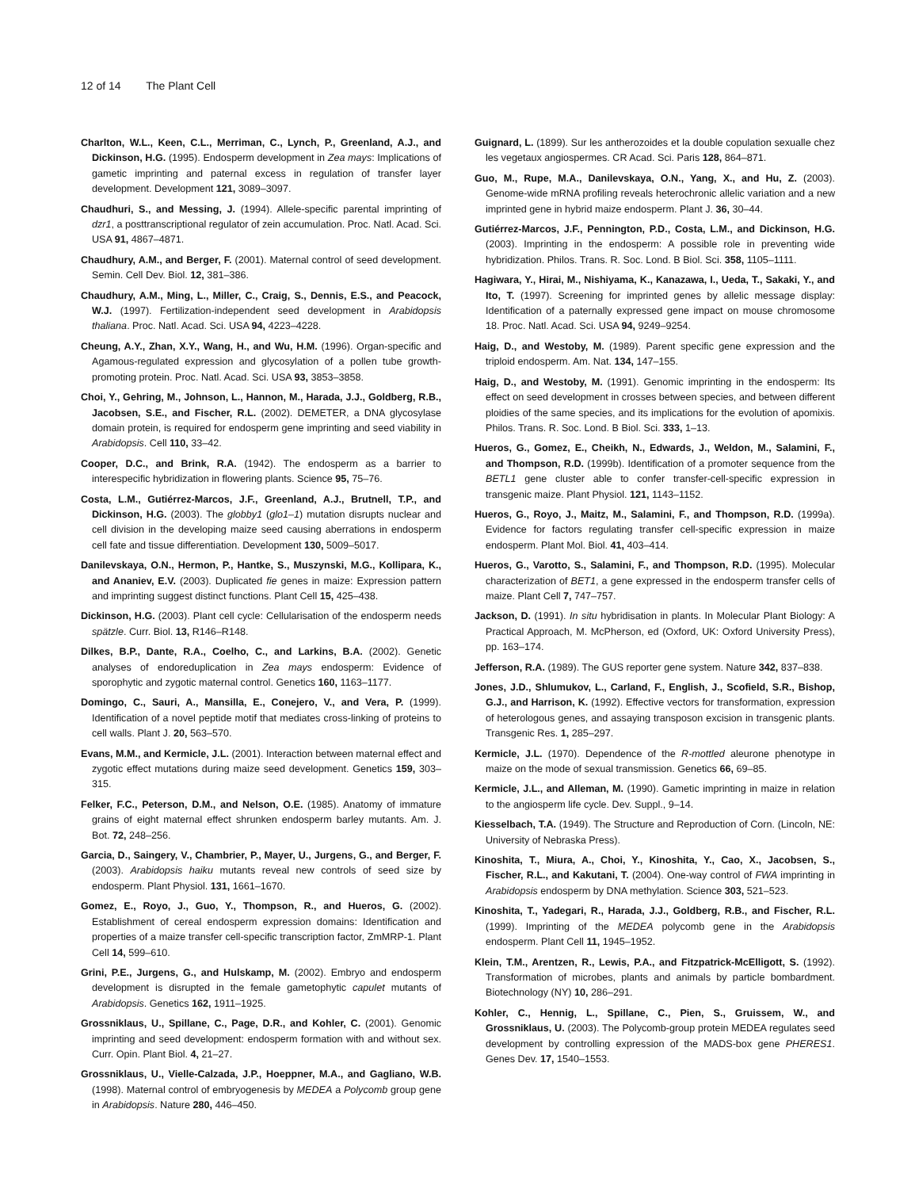12 of 14 The Plant Cell
Charlton, W.L., Keen, C.L., Merriman, C., Lynch, P., Greenland, A.J., and Dickinson, H.G. (1995). Endosperm development in Zea mays: Implications of gametic imprinting and paternal excess in regulation of transfer layer development. Development 121, 3089–3097.
Chaudhuri, S., and Messing, J. (1994). Allele-specific parental imprinting of dzr1, a posttranscriptional regulator of zein accumulation. Proc. Natl. Acad. Sci. USA 91, 4867–4871.
Chaudhury, A.M., and Berger, F. (2001). Maternal control of seed development. Semin. Cell Dev. Biol. 12, 381–386.
Chaudhury, A.M., Ming, L., Miller, C., Craig, S., Dennis, E.S., and Peacock, W.J. (1997). Fertilization-independent seed development in Arabidopsis thaliana. Proc. Natl. Acad. Sci. USA 94, 4223–4228.
Cheung, A.Y., Zhan, X.Y., Wang, H., and Wu, H.M. (1996). Organ-specific and Agamous-regulated expression and glycosylation of a pollen tube growth-promoting protein. Proc. Natl. Acad. Sci. USA 93, 3853–3858.
Choi, Y., Gehring, M., Johnson, L., Hannon, M., Harada, J.J., Goldberg, R.B., Jacobsen, S.E., and Fischer, R.L. (2002). DEMETER, a DNA glycosylase domain protein, is required for endosperm gene imprinting and seed viability in Arabidopsis. Cell 110, 33–42.
Cooper, D.C., and Brink, R.A. (1942). The endosperm as a barrier to interespecific hybridization in flowering plants. Science 95, 75–76.
Costa, L.M., Gutiérrez-Marcos, J.F., Greenland, A.J., Brutnell, T.P., and Dickinson, H.G. (2003). The globby1 (glo1–1) mutation disrupts nuclear and cell division in the developing maize seed causing aberrations in endosperm cell fate and tissue differentiation. Development 130, 5009–5017.
Danilevskaya, O.N., Hermon, P., Hantke, S., Muszynski, M.G., Kollipara, K., and Ananiev, E.V. (2003). Duplicated fie genes in maize: Expression pattern and imprinting suggest distinct functions. Plant Cell 15, 425–438.
Dickinson, H.G. (2003). Plant cell cycle: Cellularisation of the endosperm needs spätzle. Curr. Biol. 13, R146–R148.
Dilkes, B.P., Dante, R.A., Coelho, C., and Larkins, B.A. (2002). Genetic analyses of endoreduplication in Zea mays endosperm: Evidence of sporophytic and zygotic maternal control. Genetics 160, 1163–1177.
Domingo, C., Sauri, A., Mansilla, E., Conejero, V., and Vera, P. (1999). Identification of a novel peptide motif that mediates cross-linking of proteins to cell walls. Plant J. 20, 563–570.
Evans, M.M., and Kermicle, J.L. (2001). Interaction between maternal effect and zygotic effect mutations during maize seed development. Genetics 159, 303–315.
Felker, F.C., Peterson, D.M., and Nelson, O.E. (1985). Anatomy of immature grains of eight maternal effect shrunken endosperm barley mutants. Am. J. Bot. 72, 248–256.
Garcia, D., Saingery, V., Chambrier, P., Mayer, U., Jurgens, G., and Berger, F. (2003). Arabidopsis haiku mutants reveal new controls of seed size by endosperm. Plant Physiol. 131, 1661–1670.
Gomez, E., Royo, J., Guo, Y., Thompson, R., and Hueros, G. (2002). Establishment of cereal endosperm expression domains: Identification and properties of a maize transfer cell-specific transcription factor, ZmMRP-1. Plant Cell 14, 599–610.
Grini, P.E., Jurgens, G., and Hulskamp, M. (2002). Embryo and endosperm development is disrupted in the female gametophytic capulet mutants of Arabidopsis. Genetics 162, 1911–1925.
Grossniklaus, U., Spillane, C., Page, D.R., and Kohler, C. (2001). Genomic imprinting and seed development: endosperm formation with and without sex. Curr. Opin. Plant Biol. 4, 21–27.
Grossniklaus, U., Vielle-Calzada, J.P., Hoeppner, M.A., and Gagliano, W.B. (1998). Maternal control of embryogenesis by MEDEA a Polycomb group gene in Arabidopsis. Nature 280, 446–450.
Guignard, L. (1899). Sur les antherozoides et la double copulation sexualle chez les vegetaux angiospermes. CR Acad. Sci. Paris 128, 864–871.
Guo, M., Rupe, M.A., Danilevskaya, O.N., Yang, X., and Hu, Z. (2003). Genome-wide mRNA profiling reveals heterochronic allelic variation and a new imprinted gene in hybrid maize endosperm. Plant J. 36, 30–44.
Gutiérrez-Marcos, J.F., Pennington, P.D., Costa, L.M., and Dickinson, H.G. (2003). Imprinting in the endosperm: A possible role in preventing wide hybridization. Philos. Trans. R. Soc. Lond. B Biol. Sci. 358, 1105–1111.
Hagiwara, Y., Hirai, M., Nishiyama, K., Kanazawa, I., Ueda, T., Sakaki, Y., and Ito, T. (1997). Screening for imprinted genes by allelic message display: Identification of a paternally expressed gene impact on mouse chromosome 18. Proc. Natl. Acad. Sci. USA 94, 9249–9254.
Haig, D., and Westoby, M. (1989). Parent specific gene expression and the triploid endosperm. Am. Nat. 134, 147–155.
Haig, D., and Westoby, M. (1991). Genomic imprinting in the endosperm: Its effect on seed development in crosses between species, and between different ploidies of the same species, and its implications for the evolution of apomixis. Philos. Trans. R. Soc. Lond. B Biol. Sci. 333, 1–13.
Hueros, G., Gomez, E., Cheikh, N., Edwards, J., Weldon, M., Salamini, F., and Thompson, R.D. (1999b). Identification of a promoter sequence from the BETL1 gene cluster able to confer transfer-cell-specific expression in transgenic maize. Plant Physiol. 121, 1143–1152.
Hueros, G., Royo, J., Maitz, M., Salamini, F., and Thompson, R.D. (1999a). Evidence for factors regulating transfer cell-specific expression in maize endosperm. Plant Mol. Biol. 41, 403–414.
Hueros, G., Varotto, S., Salamini, F., and Thompson, R.D. (1995). Molecular characterization of BET1, a gene expressed in the endosperm transfer cells of maize. Plant Cell 7, 747–757.
Jackson, D. (1991). In situ hybridisation in plants. In Molecular Plant Biology: A Practical Approach, M. McPherson, ed (Oxford, UK: Oxford University Press), pp. 163–174.
Jefferson, R.A. (1989). The GUS reporter gene system. Nature 342, 837–838.
Jones, J.D., Shlumukov, L., Carland, F., English, J., Scofield, S.R., Bishop, G.J., and Harrison, K. (1992). Effective vectors for transformation, expression of heterologous genes, and assaying transposon excision in transgenic plants. Transgenic Res. 1, 285–297.
Kermicle, J.L. (1970). Dependence of the R-mottled aleurone phenotype in maize on the mode of sexual transmission. Genetics 66, 69–85.
Kermicle, J.L., and Alleman, M. (1990). Gametic imprinting in maize in relation to the angiosperm life cycle. Dev. Suppl., 9–14.
Kiesselbach, T.A. (1949). The Structure and Reproduction of Corn. (Lincoln, NE: University of Nebraska Press).
Kinoshita, T., Miura, A., Choi, Y., Kinoshita, Y., Cao, X., Jacobsen, S., Fischer, R.L., and Kakutani, T. (2004). One-way control of FWA imprinting in Arabidopsis endosperm by DNA methylation. Science 303, 521–523.
Kinoshita, T., Yadegari, R., Harada, J.J., Goldberg, R.B., and Fischer, R.L. (1999). Imprinting of the MEDEA polycomb gene in the Arabidopsis endosperm. Plant Cell 11, 1945–1952.
Klein, T.M., Arentzen, R., Lewis, P.A., and Fitzpatrick-McElligott, S. (1992). Transformation of microbes, plants and animals by particle bombardment. Biotechnology (NY) 10, 286–291.
Kohler, C., Hennig, L., Spillane, C., Pien, S., Gruissem, W., and Grossniklaus, U. (2003). The Polycomb-group protein MEDEA regulates seed development by controlling expression of the MADS-box gene PHERES1. Genes Dev. 17, 1540–1553.